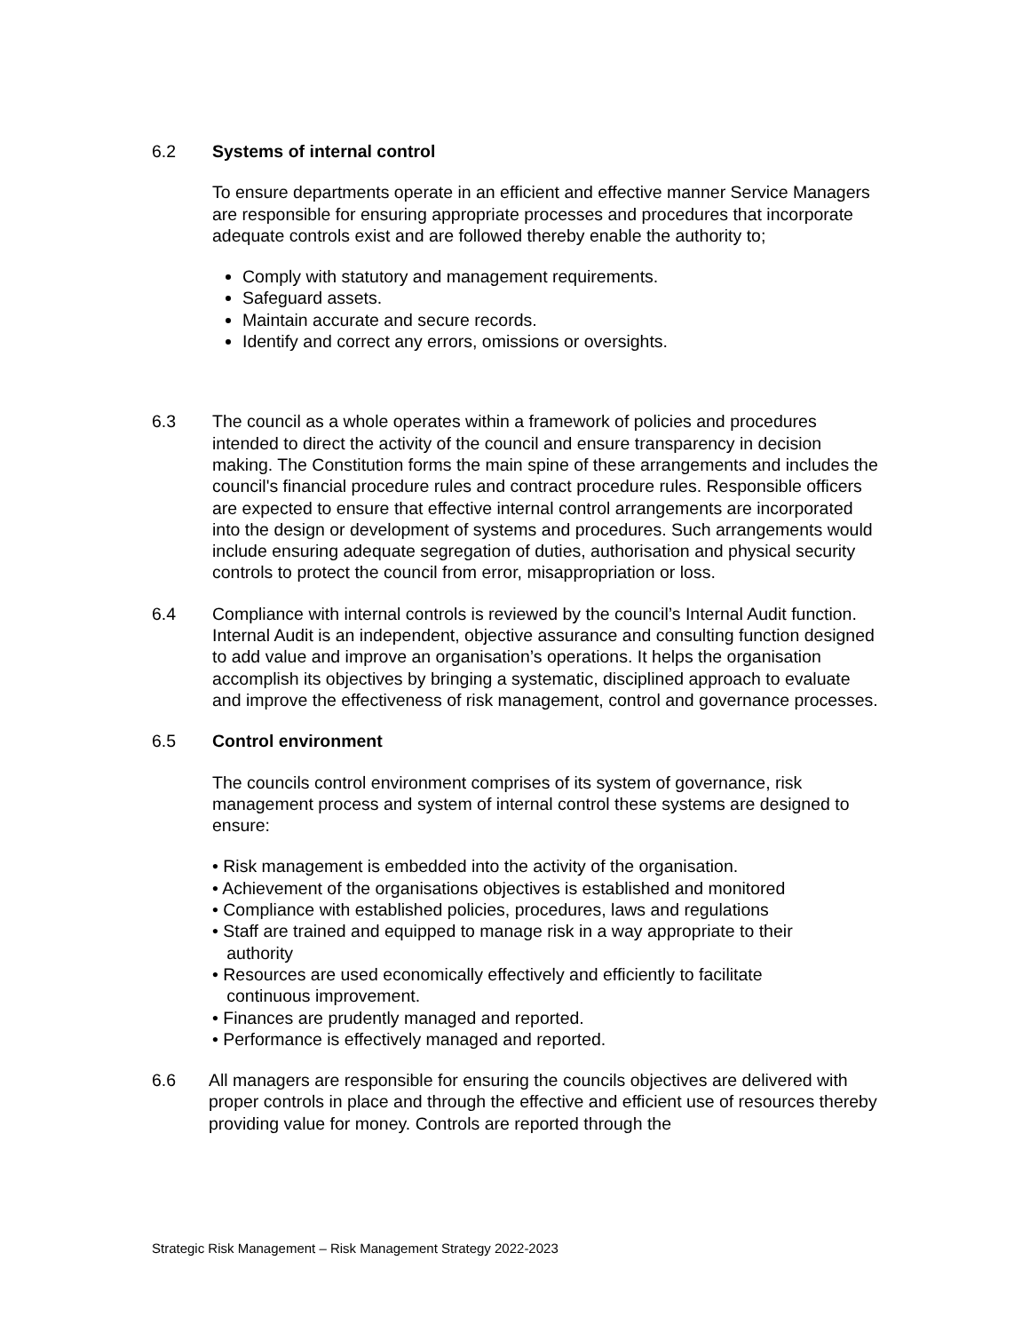6.2 Systems of internal control
To ensure departments operate in an efficient and effective manner Service Managers are responsible for ensuring appropriate processes and procedures that incorporate adequate controls exist and are followed thereby enable the authority to;
Comply with statutory and management requirements.
Safeguard assets.
Maintain accurate and secure records.
Identify and correct any errors, omissions or oversights.
6.3 The council as a whole operates within a framework of policies and procedures intended to direct the activity of the council and ensure transparency in decision making. The Constitution forms the main spine of these arrangements and includes the council's financial procedure rules and contract procedure rules. Responsible officers are expected to ensure that effective internal control arrangements are incorporated into the design or development of systems and procedures. Such arrangements would include ensuring adequate segregation of duties, authorisation and physical security controls to protect the council from error, misappropriation or loss.
6.4 Compliance with internal controls is reviewed by the council’s Internal Audit function. Internal Audit is an independent, objective assurance and consulting function designed to add value and improve an organisation’s operations. It helps the organisation accomplish its objectives by bringing a systematic, disciplined approach to evaluate and improve the effectiveness of risk management, control and governance processes.
6.5 Control environment
The councils control environment comprises of its system of governance, risk management process and system of internal control these systems are designed to ensure:
• Risk management is embedded into the activity of the organisation.
• Achievement of the organisations objectives is established and monitored
• Compliance with established policies, procedures, laws and regulations
• Staff are trained and equipped to manage risk in a way appropriate to their
authority
• Resources are used economically effectively and efficiently to facilitate
continuous improvement.
• Finances are prudently managed and reported.
• Performance is effectively managed and reported.
6.6 All managers are responsible for ensuring the councils objectives are delivered with proper controls in place and through the effective and efficient use of resources thereby providing value for money. Controls are reported through the
Strategic Risk Management – Risk Management Strategy 2022-2023